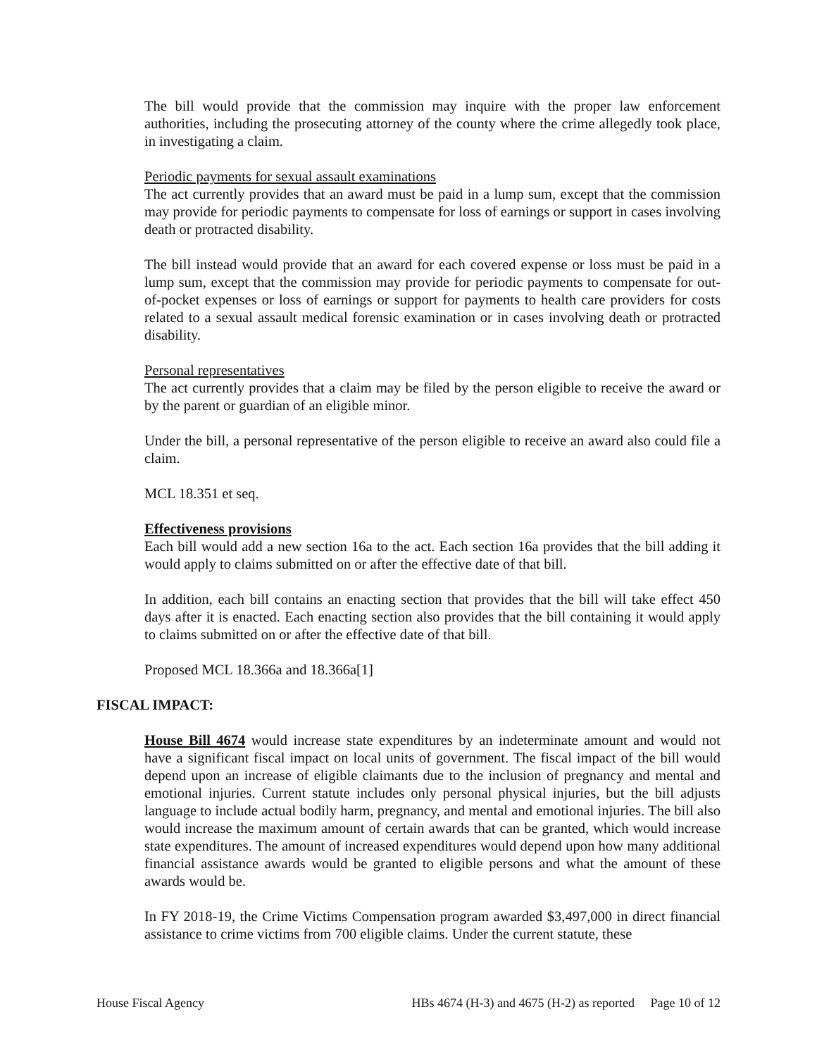The bill would provide that the commission may inquire with the proper law enforcement authorities, including the prosecuting attorney of the county where the crime allegedly took place, in investigating a claim.
Periodic payments for sexual assault examinations
The act currently provides that an award must be paid in a lump sum, except that the commission may provide for periodic payments to compensate for loss of earnings or support in cases involving death or protracted disability.
The bill instead would provide that an award for each covered expense or loss must be paid in a lump sum, except that the commission may provide for periodic payments to compensate for out-of-pocket expenses or loss of earnings or support for payments to health care providers for costs related to a sexual assault medical forensic examination or in cases involving death or protracted disability.
Personal representatives
The act currently provides that a claim may be filed by the person eligible to receive the award or by the parent or guardian of an eligible minor.
Under the bill, a personal representative of the person eligible to receive an award also could file a claim.
MCL 18.351 et seq.
Effectiveness provisions
Each bill would add a new section 16a to the act. Each section 16a provides that the bill adding it would apply to claims submitted on or after the effective date of that bill.
In addition, each bill contains an enacting section that provides that the bill will take effect 450 days after it is enacted. Each enacting section also provides that the bill containing it would apply to claims submitted on or after the effective date of that bill.
Proposed MCL 18.366a and 18.366a[1]
FISCAL IMPACT:
House Bill 4674 would increase state expenditures by an indeterminate amount and would not have a significant fiscal impact on local units of government. The fiscal impact of the bill would depend upon an increase of eligible claimants due to the inclusion of pregnancy and mental and emotional injuries. Current statute includes only personal physical injuries, but the bill adjusts language to include actual bodily harm, pregnancy, and mental and emotional injuries. The bill also would increase the maximum amount of certain awards that can be granted, which would increase state expenditures. The amount of increased expenditures would depend upon how many additional financial assistance awards would be granted to eligible persons and what the amount of these awards would be.
In FY 2018-19, the Crime Victims Compensation program awarded $3,497,000 in direct financial assistance to crime victims from 700 eligible claims. Under the current statute, these
House Fiscal Agency HBs 4674 (H-3) and 4675 (H-2) as reported Page 10 of 12